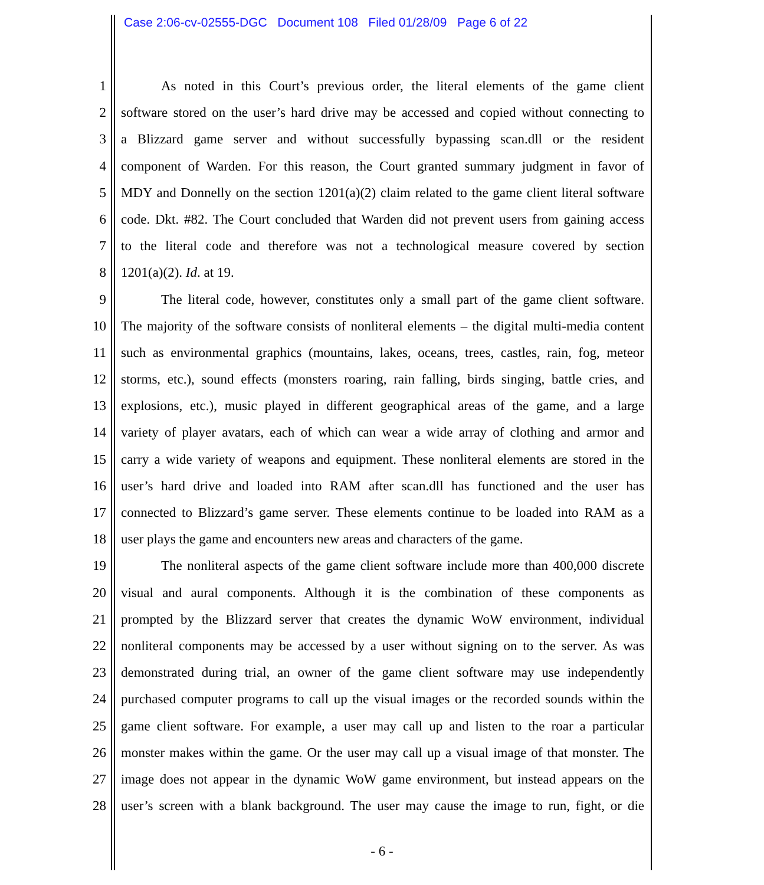Case 2:06-cv-02555-DGC Document 108 Filed 01/28/09 Page 6 of 22
1 As noted in this Court’s previous order, the literal elements of the game client
2 software stored on the user’s hard drive may be accessed and copied without connecting to
3 a Blizzard game server and without successfully bypassing scan.dll or the resident
4 component of Warden. For this reason, the Court granted summary judgment in favor of
5 MDY and Donnelly on the section 1201(a)(2) claim related to the game client literal software
6 code. Dkt. #82. The Court concluded that Warden did not prevent users from gaining access
7 to the literal code and therefore was not a technological measure covered by section
8 1201(a)(2). Id. at 19.
9 The literal code, however, constitutes only a small part of the game client software.
10 The majority of the software consists of nonliteral elements – the digital multi-media content
11 such as environmental graphics (mountains, lakes, oceans, trees, castles, rain, fog, meteor
12 storms, etc.), sound effects (monsters roaring, rain falling, birds singing, battle cries, and
13 explosions, etc.), music played in different geographical areas of the game, and a large
14 variety of player avatars, each of which can wear a wide array of clothing and armor and
15 carry a wide variety of weapons and equipment. These nonliteral elements are stored in the
16 user’s hard drive and loaded into RAM after scan.dll has functioned and the user has
17 connected to Blizzard’s game server. These elements continue to be loaded into RAM as a
18 user plays the game and encounters new areas and characters of the game.
19 The nonliteral aspects of the game client software include more than 400,000 discrete
20 visual and aural components. Although it is the combination of these components as
21 prompted by the Blizzard server that creates the dynamic WoW environment, individual
22 nonliteral components may be accessed by a user without signing on to the server. As was
23 demonstrated during trial, an owner of the game client software may use independently
24 purchased computer programs to call up the visual images or the recorded sounds within the
25 game client software. For example, a user may call up and listen to the roar a particular
26 monster makes within the game. Or the user may call up a visual image of that monster. The
27 image does not appear in the dynamic WoW game environment, but instead appears on the
28 user’s screen with a blank background. The user may cause the image to run, fight, or die
- 6 -